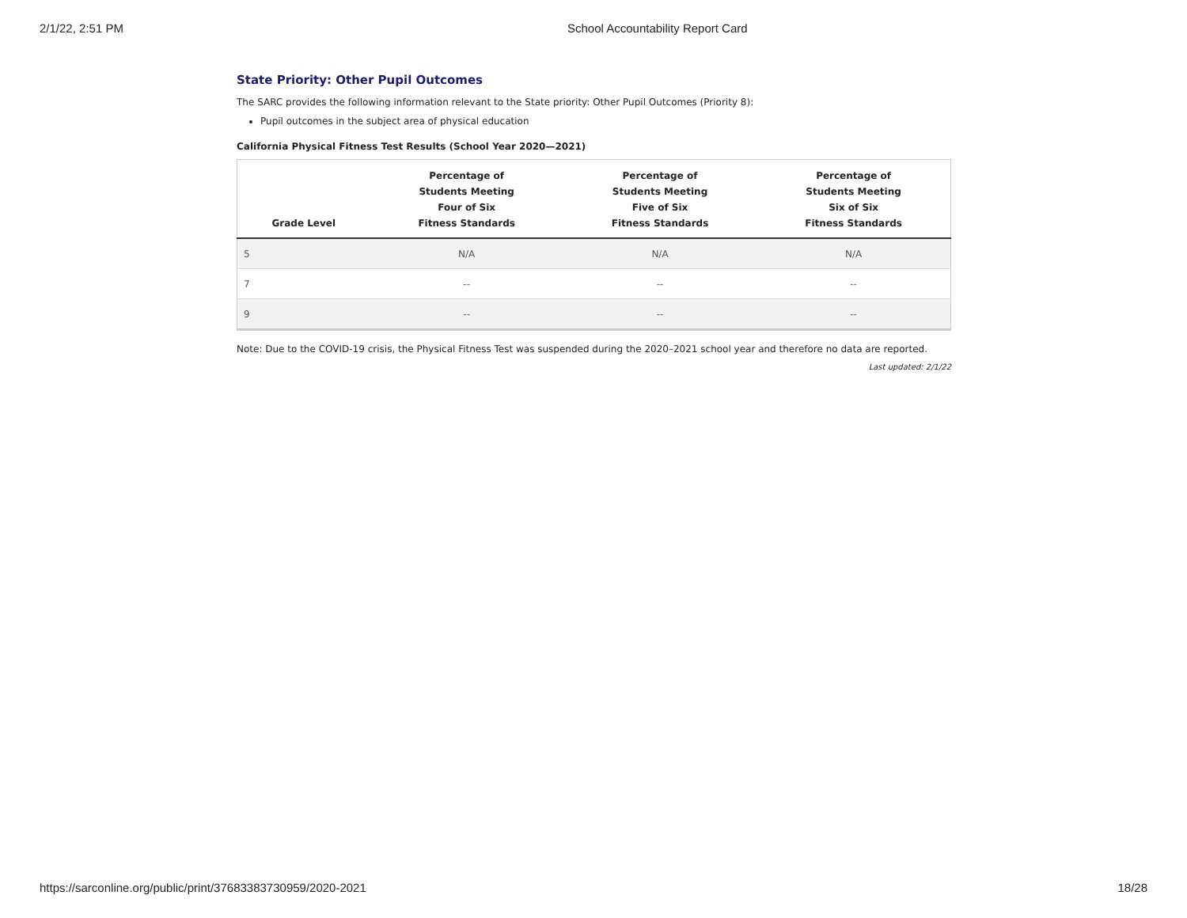2/1/22, 2:51 PM School Accountability Report Card
State Priority: Other Pupil Outcomes
The SARC provides the following information relevant to the State priority: Other Pupil Outcomes (Priority 8):
Pupil outcomes in the subject area of physical education
California Physical Fitness Test Results (School Year 2020—2021)
| Grade Level | Percentage of Students Meeting Four of Six Fitness Standards | Percentage of Students Meeting Five of Six Fitness Standards | Percentage of Students Meeting Six of Six Fitness Standards |
| --- | --- | --- | --- |
| 5 | N/A | N/A | N/A |
| 7 | -- | -- | -- |
| 9 | -- | -- | -- |
Note: Due to the COVID-19 crisis, the Physical Fitness Test was suspended during the 2020–2021 school year and therefore no data are reported.
Last updated: 2/1/22
https://sarconline.org/public/print/37683383730959/2020-2021 18/28